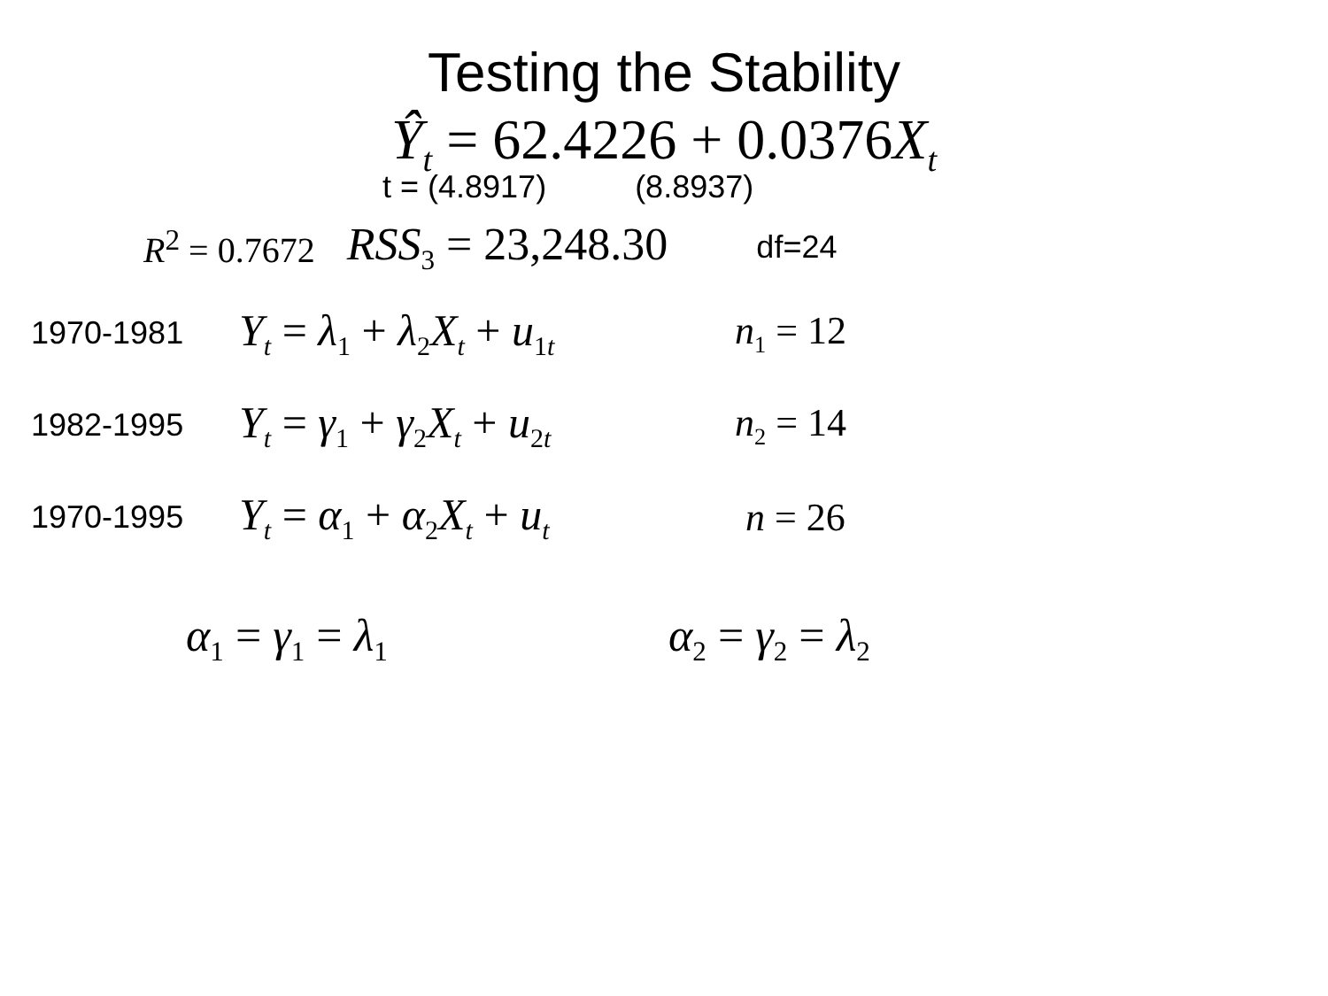Testing the Stability
Ŷ<sub>t</sub> = 62.4226 + 0.0376X<sub>t</sub>
t = (4.8917) (8.8937)
R<sup>2</sup> = 0.7672 RSS<sub>3</sub> = 23,248.30 df=24
1970-1981
Y<sub>t</sub> = λ<sub>1</sub> + λ<sub>2</sub>X<sub>t</sub> + u<sub>1t</sub>
n<sub>1</sub> = 12
1982-1995
Y<sub>t</sub> = γ<sub>1</sub> + γ<sub>2</sub>X<sub>t</sub> + u<sub>2t</sub>
n<sub>2</sub> = 14
1970-1995
Y<sub>t</sub> = α<sub>1</sub> + α<sub>2</sub>X<sub>t</sub> + u<sub>t</sub>
n = 26
α<sub>1</sub> = γ<sub>1</sub> = λ<sub>1</sub> α<sub>2</sub> = γ<sub>2</sub> = λ<sub>2</sub>